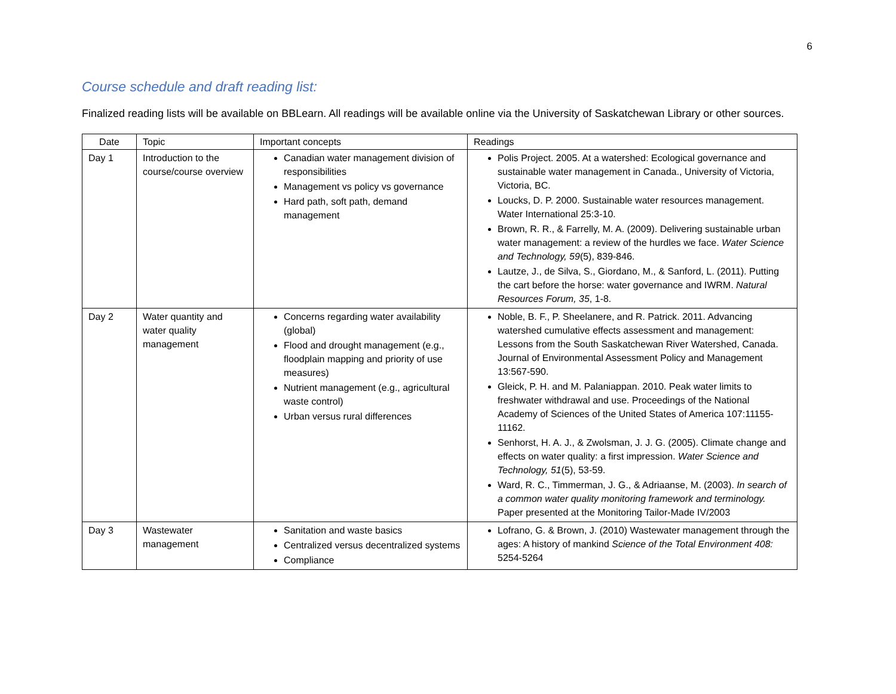6
Course schedule and draft reading list:
Finalized reading lists will be available on BBLearn. All readings will be available online via the University of Saskatchewan Library or other sources.
| Date | Topic | Important concepts | Readings |
| --- | --- | --- | --- |
| Day 1 | Introduction to the course/course overview | Canadian water management division of responsibilities Management vs policy vs governance Hard path, soft path, demand management | Polis Project. 2005. At a watershed: Ecological governance and sustainable water management in Canada., University of Victoria, Victoria, BC. Loucks, D. P. 2000. Sustainable water resources management. Water International 25:3-10. Brown, R. R., & Farrelly, M. A. (2009). Delivering sustainable urban water management: a review of the hurdles we face. Water Science and Technology, 59 (5), 839-846. Lautze, J., de Silva, S., Giordano, M., & Sanford, L. (2011). Putting the cart before the horse: water governance and IWRM. Natural Resources Forum, 35 , 1-8. |
| Day 2 | Water quantity and water quality management | Concerns regarding water availability (global) Flood and drought management (e.g., floodplain mapping and priority of use measures) Nutrient management (e.g., agricultural waste control) Urban versus rural differences | Noble, B. F., P. Sheelanere, and R. Patrick. 2011. Advancing watershed cumulative effects assessment and management: Lessons from the South Saskatchewan River Watershed, Canada. Journal of Environmental Assessment Policy and Management 13:567-590. Gleick, P. H. and M. Palaniappan. 2010. Peak water limits to freshwater withdrawal and use. Proceedings of the National Academy of Sciences of the United States of America 107:11155-11162. Senhorst, H. A. J., & Zwolsman, J. J. G. (2005). Climate change and effects on water quality: a first impression. Water Science and Technology, 51 (5), 53-59. Ward, R. C., Timmerman, J. G., & Adriaanse, M. (2003). In search of a common water quality monitoring framework and terminology. Paper presented at the Monitoring Tailor-Made IV/2003 |
| Day 3 | Wastewater management | Sanitation and waste basics Centralized versus decentralized systems Compliance | Lofrano, G. & Brown, J. (2010) Wastewater management through the ages: A history of mankind Science of the Total Environment 408: 5254-5264 |